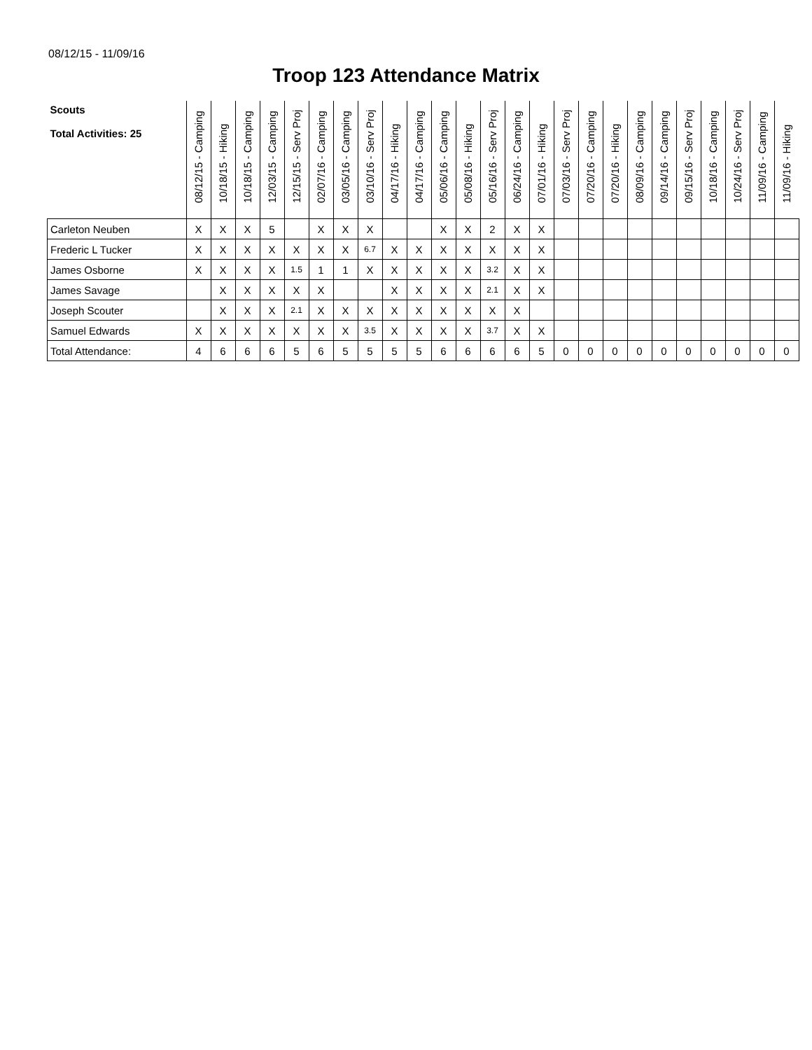08/12/15 - 11/09/16
Troop 123 Attendance Matrix
| Scouts Total Activities: 25 | 08/12/15 - Camping | 10/18/15 - Hiking | 10/18/15 - Camping | 12/03/15 - Camping | 12/15/15 - Serv Proj | 02/07/16 - Camping | 03/05/16 - Camping | 03/10/16 - Serv Proj | 04/17/16 - Hiking | 04/17/16 - Camping | 05/06/16 - Camping | 05/08/16 - Hiking | 05/16/16 - Serv Proj | 06/24/16 - Camping | 07/01/16 - Hiking | 07/03/16 - Serv Proj | 07/20/16 - Camping | 07/20/16 - Hiking | 08/09/16 - Camping | 09/14/16 - Camping | 09/15/16 - Serv Proj | 10/18/16 - Camping | 10/24/16 - Serv Proj | 11/09/16 - Camping | 11/09/16 - Hiking |
| --- | --- | --- | --- | --- | --- | --- | --- | --- | --- | --- | --- | --- | --- | --- | --- | --- | --- | --- | --- | --- | --- | --- | --- | --- | --- |
| Carleton Neuben | X | X | X | 5 | | X | X | X | | | X | X | 2 | X | X | | | | | | | | | | |
| Frederic L Tucker | X | X | X | X | X | X | X | 6.7 | X | X | X | X | X | X | X | | | | | | | | | | |
| James Osborne | X | X | X | X | 1.5 | 1 | 1 | X | X | X | X | X | 3.2 | X | X | | | | | | | | | | |
| James Savage | | X | X | X | X | X | | | X | X | X | X | 2.1 | X | X | | | | | | | | | | |
| Joseph Scouter | | X | X | X | 2.1 | X | X | X | X | X | X | X | X | X | | | | | | | | | | | |
| Samuel Edwards | X | X | X | X | X | X | X | 3.5 | X | X | X | X | 3.7 | X | X | | | | | | | | | | |
| Total Attendance: | 4 | 6 | 6 | 6 | 5 | 6 | 5 | 5 | 5 | 5 | 6 | 6 | 6 | 6 | 5 | 0 | 0 | 0 | 0 | 0 | 0 | 0 | 0 | 0 | 0 |